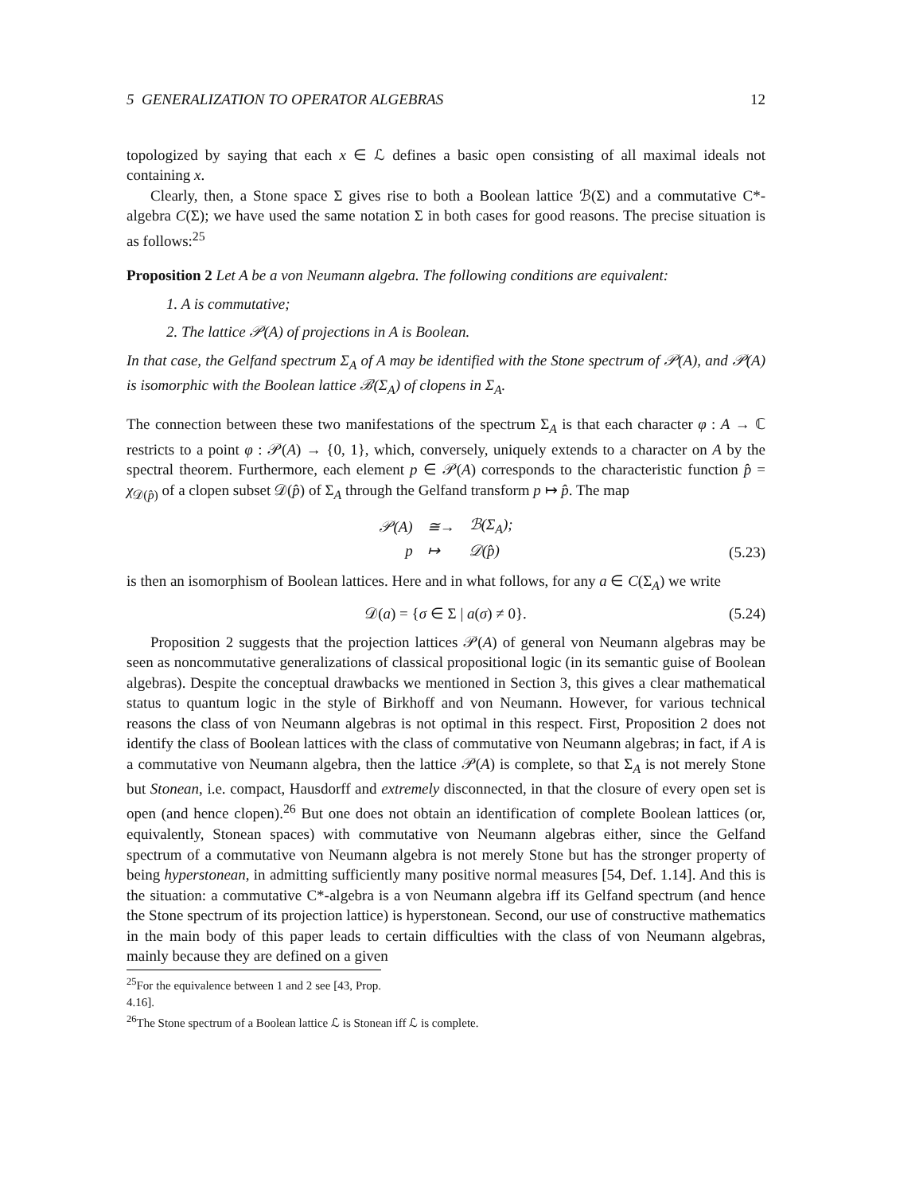5 GENERALIZATION TO OPERATOR ALGEBRAS 12
topologized by saying that each x ∈ ℒ defines a basic open consisting of all maximal ideals not containing x.
Clearly, then, a Stone space Σ gives rise to both a Boolean lattice ℬ(Σ) and a commutative C*-algebra C(Σ); we have used the same notation Σ in both cases for good reasons. The precise situation is as follows:<sup>25</sup>
Proposition 2 Let A be a von Neumann algebra. The following conditions are equivalent:
1. A is commutative;
2. The lattice 𝒫(A) of projections in A is Boolean.
In that case, the Gelfand spectrum Σ<sub>A</sub> of A may be identified with the Stone spectrum of 𝒫(A), and 𝒫(A) is isomorphic with the Boolean lattice ℬ(Σ<sub>A</sub>) of clopens in Σ<sub>A</sub>.
The connection between these two manifestations of the spectrum Σ<sub>A</sub> is that each character φ : A → ℂ restricts to a point φ : 𝒫(A) → {0, 1}, which, conversely, uniquely extends to a character on A by the spectral theorem. Furthermore, each element p ∈ 𝒫(A) corresponds to the characteristic function p̂ = χ<sub>𝒟(p̂)</sub> of a clopen subset 𝒟(p̂) of Σ<sub>A</sub> through the Gelfand transform p ↦ p̂. The map
| 𝒫(A) | ≅→ | ℬ(Σ<sub>A</sub>); |
| p | ↦ | 𝒟(p̂) |
(5.23)
is then an isomorphism of Boolean lattices. Here and in what follows, for any a ∈ C(Σ<sub>A</sub>) we write
𝒟(a) = {σ ∈ Σ | a(σ) ≠ 0}.
(5.24)
Proposition 2 suggests that the projection lattices 𝒫(A) of general von Neumann algebras may be seen as noncommutative generalizations of classical propositional logic (in its semantic guise of Boolean algebras). Despite the conceptual drawbacks we mentioned in Section 3, this gives a clear mathematical status to quantum logic in the style of Birkhoff and von Neumann. However, for various technical reasons the class of von Neumann algebras is not optimal in this respect. First, Proposition 2 does not identify the class of Boolean lattices with the class of commutative von Neumann algebras; in fact, if A is a commutative von Neumann algebra, then the lattice 𝒫(A) is complete, so that Σ<sub>A</sub> is not merely Stone but Stonean, i.e. compact, Hausdorff and extremely disconnected, in that the closure of every open set is open (and hence clopen).<sup>26</sup> But one does not obtain an identification of complete Boolean lattices (or, equivalently, Stonean spaces) with commutative von Neumann algebras either, since the Gelfand spectrum of a commutative von Neumann algebra is not merely Stone but has the stronger property of being hyperstonean, in admitting sufficiently many positive normal measures [54, Def. 1.14]. And this is the situation: a commutative C*-algebra is a von Neumann algebra iff its Gelfand spectrum (and hence the Stone spectrum of its projection lattice) is hyperstonean. Second, our use of constructive mathematics in the main body of this paper leads to certain difficulties with the class of von Neumann algebras, mainly because they are defined on a given
<sup>25</sup> For the equivalence between 1 and 2 see [43, Prop. 4.16].
<sup>26</sup> The Stone spectrum of a Boolean lattice ℒ is Stonean iff ℒ is complete.